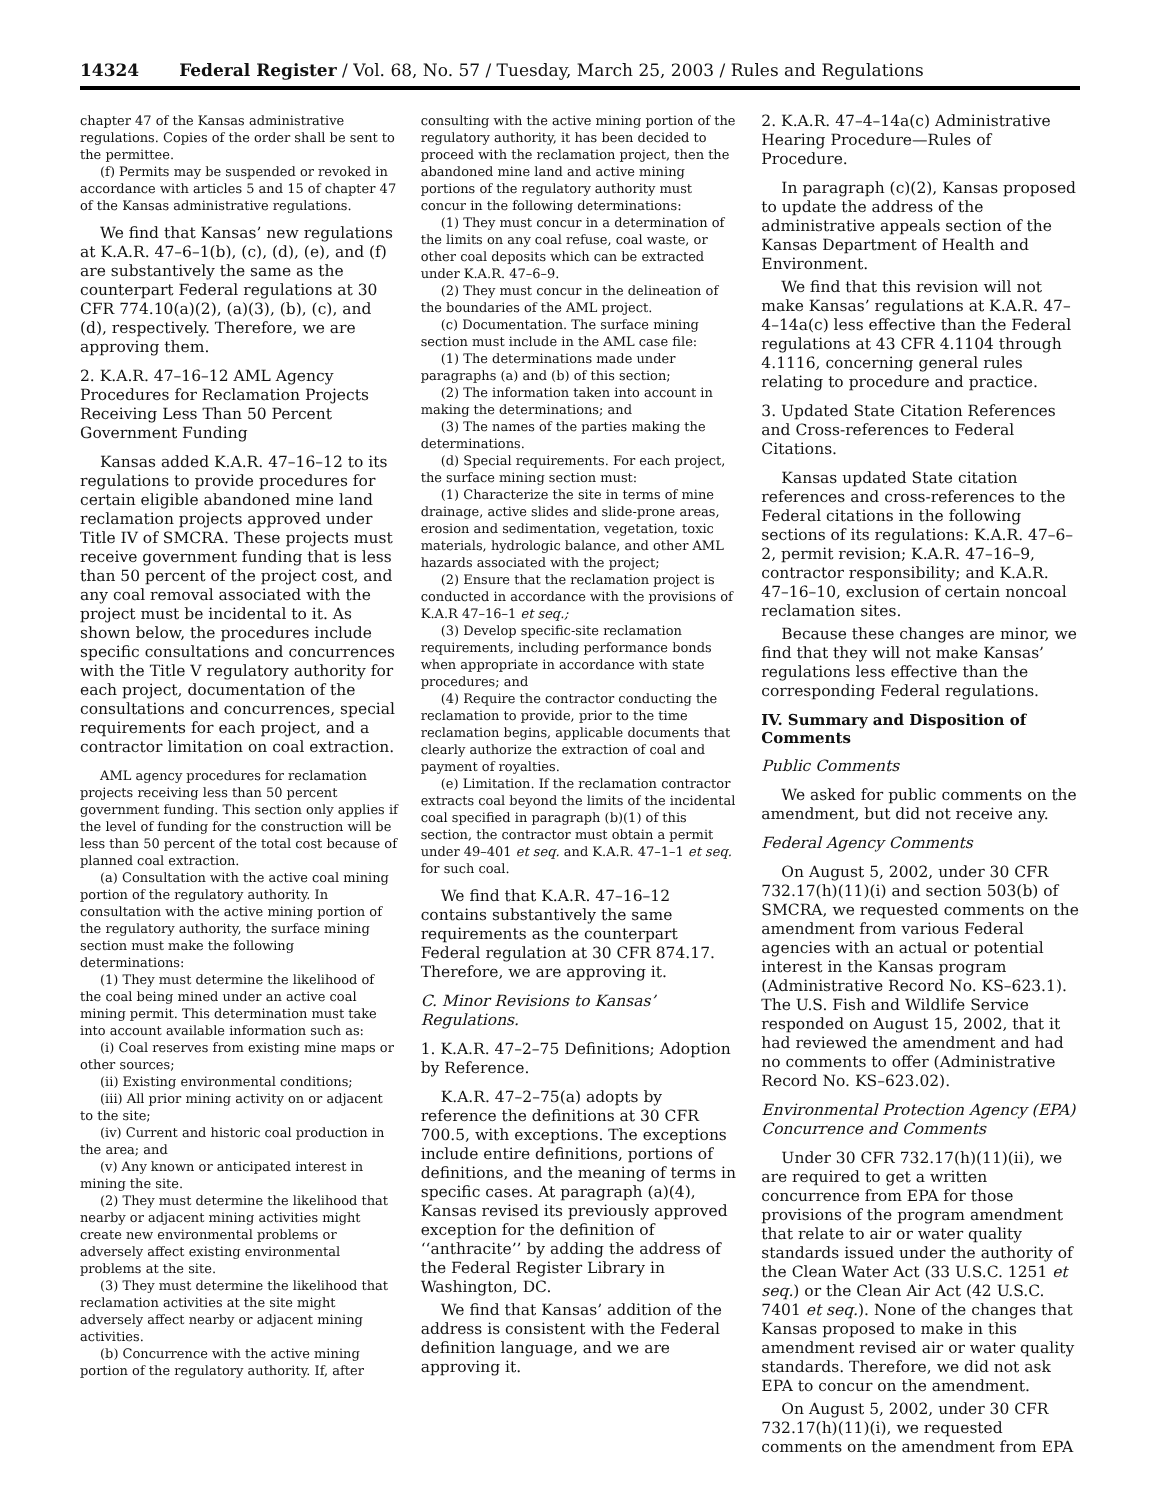14324 Federal Register / Vol. 68, No. 57 / Tuesday, March 25, 2003 / Rules and Regulations
chapter 47 of the Kansas administrative regulations. Copies of the order shall be sent to the permittee.
(f) Permits may be suspended or revoked in accordance with articles 5 and 15 of chapter 47 of the Kansas administrative regulations.
We find that Kansas’ new regulations at K.A.R. 47–6–1(b), (c), (d), (e), and (f) are substantively the same as the counterpart Federal regulations at 30 CFR 774.10(a)(2), (a)(3), (b), (c), and (d), respectively. Therefore, we are approving them.
2. K.A.R. 47–16–12 AML Agency Procedures for Reclamation Projects Receiving Less Than 50 Percent Government Funding
Kansas added K.A.R. 47–16–12 to its regulations to provide procedures for certain eligible abandoned mine land reclamation projects approved under Title IV of SMCRA. These projects must receive government funding that is less than 50 percent of the project cost, and any coal removal associated with the project must be incidental to it. As shown below, the procedures include specific consultations and concurrences with the Title V regulatory authority for each project, documentation of the consultations and concurrences, special requirements for each project, and a contractor limitation on coal extraction.
AML agency procedures for reclamation projects receiving less than 50 percent government funding. This section only applies if the level of funding for the construction will be less than 50 percent of the total cost because of planned coal extraction.
(a) Consultation with the active coal mining portion of the regulatory authority. In consultation with the active mining portion of the regulatory authority, the surface mining section must make the following determinations:
(1) They must determine the likelihood of the coal being mined under an active coal mining permit. This determination must take into account available information such as:
(i) Coal reserves from existing mine maps or other sources;
(ii) Existing environmental conditions;
(iii) All prior mining activity on or adjacent to the site;
(iv) Current and historic coal production in the area; and
(v) Any known or anticipated interest in mining the site.
(2) They must determine the likelihood that nearby or adjacent mining activities might create new environmental problems or adversely affect existing environmental problems at the site.
(3) They must determine the likelihood that reclamation activities at the site might adversely affect nearby or adjacent mining activities.
(b) Concurrence with the active mining portion of the regulatory authority. If, after
consulting with the active mining portion of the regulatory authority, it has been decided to proceed with the reclamation project, then the abandoned mine land and active mining portions of the regulatory authority must concur in the following determinations:
(1) They must concur in a determination of the limits on any coal refuse, coal waste, or other coal deposits which can be extracted under K.A.R. 47–6–9.
(2) They must concur in the delineation of the boundaries of the AML project.
(c) Documentation. The surface mining section must include in the AML case file:
(1) The determinations made under paragraphs (a) and (b) of this section;
(2) The information taken into account in making the determinations; and
(3) The names of the parties making the determinations.
(d) Special requirements. For each project, the surface mining section must:
(1) Characterize the site in terms of mine drainage, active slides and slide-prone areas, erosion and sedimentation, vegetation, toxic materials, hydrologic balance, and other AML hazards associated with the project;
(2) Ensure that the reclamation project is conducted in accordance with the provisions of K.A.R 47–16–1 et seq.;
(3) Develop specific-site reclamation requirements, including performance bonds when appropriate in accordance with state procedures; and
(4) Require the contractor conducting the reclamation to provide, prior to the time reclamation begins, applicable documents that clearly authorize the extraction of coal and payment of royalties.
(e) Limitation. If the reclamation contractor extracts coal beyond the limits of the incidental coal specified in paragraph (b)(1) of this section, the contractor must obtain a permit under 49–401 et seq. and K.A.R. 47–1–1 et seq. for such coal.
We find that K.A.R. 47–16–12 contains substantively the same requirements as the counterpart Federal regulation at 30 CFR 874.17. Therefore, we are approving it.
C. Minor Revisions to Kansas’ Regulations.
1. K.A.R. 47–2–75 Definitions; Adoption by Reference.
K.A.R. 47–2–75(a) adopts by reference the definitions at 30 CFR 700.5, with exceptions. The exceptions include entire definitions, portions of definitions, and the meaning of terms in specific cases. At paragraph (a)(4), Kansas revised its previously approved exception for the definition of ‘‘anthracite’’ by adding the address of the Federal Register Library in Washington, DC.
We find that Kansas’ addition of the address is consistent with the Federal definition language, and we are approving it.
2. K.A.R. 47–4–14a(c) Administrative Hearing Procedure—Rules of Procedure.
In paragraph (c)(2), Kansas proposed to update the address of the administrative appeals section of the Kansas Department of Health and Environment.
We find that this revision will not make Kansas’ regulations at K.A.R. 47–4–14a(c) less effective than the Federal regulations at 43 CFR 4.1104 through 4.1116, concerning general rules relating to procedure and practice.
3. Updated State Citation References and Cross-references to Federal Citations.
Kansas updated State citation references and cross-references to the Federal citations in the following sections of its regulations: K.A.R. 47–6–2, permit revision; K.A.R. 47–16–9, contractor responsibility; and K.A.R. 47–16–10, exclusion of certain noncoal reclamation sites.
Because these changes are minor, we find that they will not make Kansas’ regulations less effective than the corresponding Federal regulations.
IV. Summary and Disposition of Comments
Public Comments
We asked for public comments on the amendment, but did not receive any.
Federal Agency Comments
On August 5, 2002, under 30 CFR 732.17(h)(11)(i) and section 503(b) of SMCRA, we requested comments on the amendment from various Federal agencies with an actual or potential interest in the Kansas program (Administrative Record No. KS–623.1). The U.S. Fish and Wildlife Service responded on August 15, 2002, that it had reviewed the amendment and had no comments to offer (Administrative Record No. KS–623.02).
Environmental Protection Agency (EPA) Concurrence and Comments
Under 30 CFR 732.17(h)(11)(ii), we are required to get a written concurrence from EPA for those provisions of the program amendment that relate to air or water quality standards issued under the authority of the Clean Water Act (33 U.S.C. 1251 et seq.) or the Clean Air Act (42 U.S.C. 7401 et seq.). None of the changes that Kansas proposed to make in this amendment revised air or water quality standards. Therefore, we did not ask EPA to concur on the amendment.
On August 5, 2002, under 30 CFR 732.17(h)(11)(i), we requested comments on the amendment from EPA